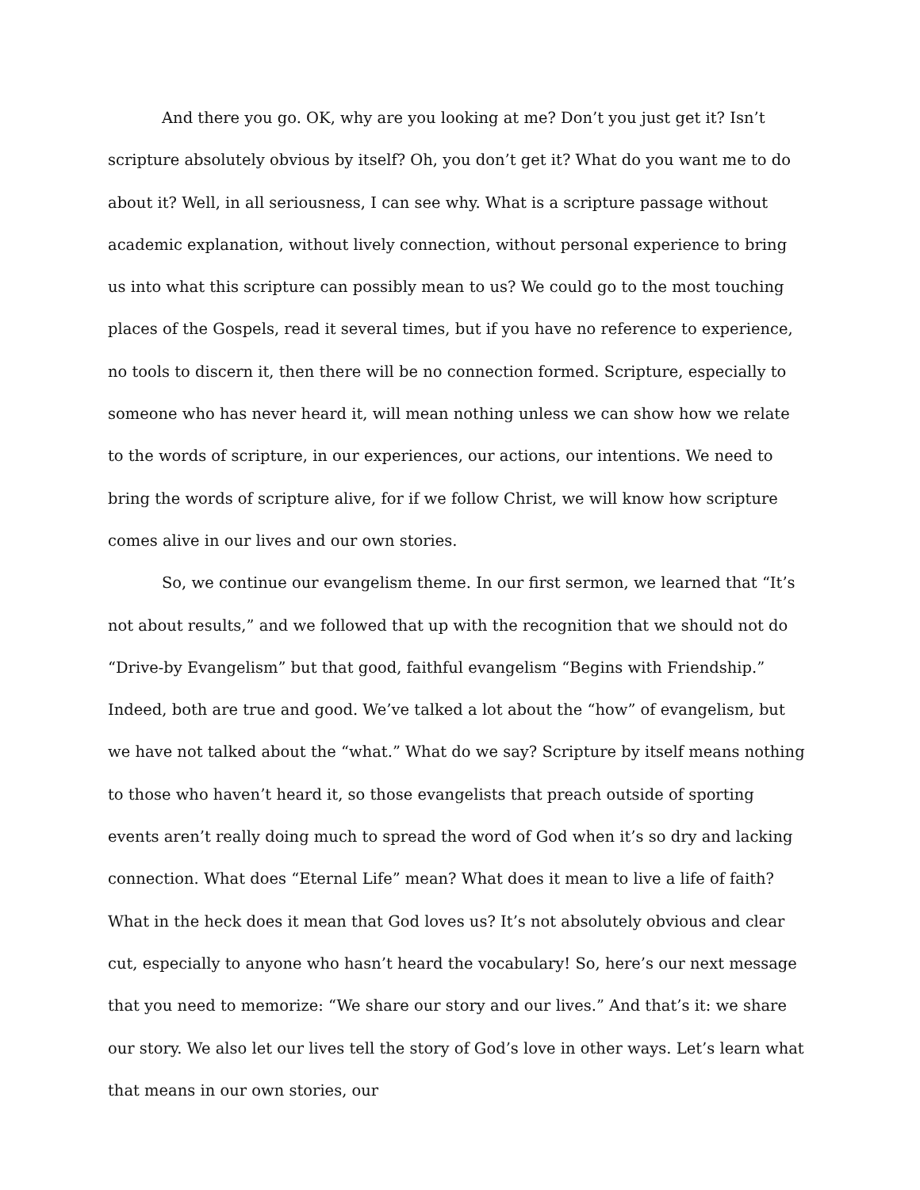And there you go. OK, why are you looking at me? Don’t you just get it? Isn’t scripture absolutely obvious by itself? Oh, you don’t get it? What do you want me to do about it? Well, in all seriousness, I can see why. What is a scripture passage without academic explanation, without lively connection, without personal experience to bring us into what this scripture can possibly mean to us? We could go to the most touching places of the Gospels, read it several times, but if you have no reference to experience, no tools to discern it, then there will be no connection formed. Scripture, especially to someone who has never heard it, will mean nothing unless we can show how we relate to the words of scripture, in our experiences, our actions, our intentions. We need to bring the words of scripture alive, for if we follow Christ, we will know how scripture comes alive in our lives and our own stories.
So, we continue our evangelism theme. In our first sermon, we learned that “It’s not about results,” and we followed that up with the recognition that we should not do “Drive-by Evangelism” but that good, faithful evangelism “Begins with Friendship.” Indeed, both are true and good. We’ve talked a lot about the “how” of evangelism, but we have not talked about the “what.” What do we say? Scripture by itself means nothing to those who haven’t heard it, so those evangelists that preach outside of sporting events aren’t really doing much to spread the word of God when it’s so dry and lacking connection. What does “Eternal Life” mean? What does it mean to live a life of faith? What in the heck does it mean that God loves us? It’s not absolutely obvious and clear cut, especially to anyone who hasn’t heard the vocabulary! So, here’s our next message that you need to memorize: “We share our story and our lives.” And that’s it: we share our story. We also let our lives tell the story of God’s love in other ways. Let’s learn what that means in our own stories, our